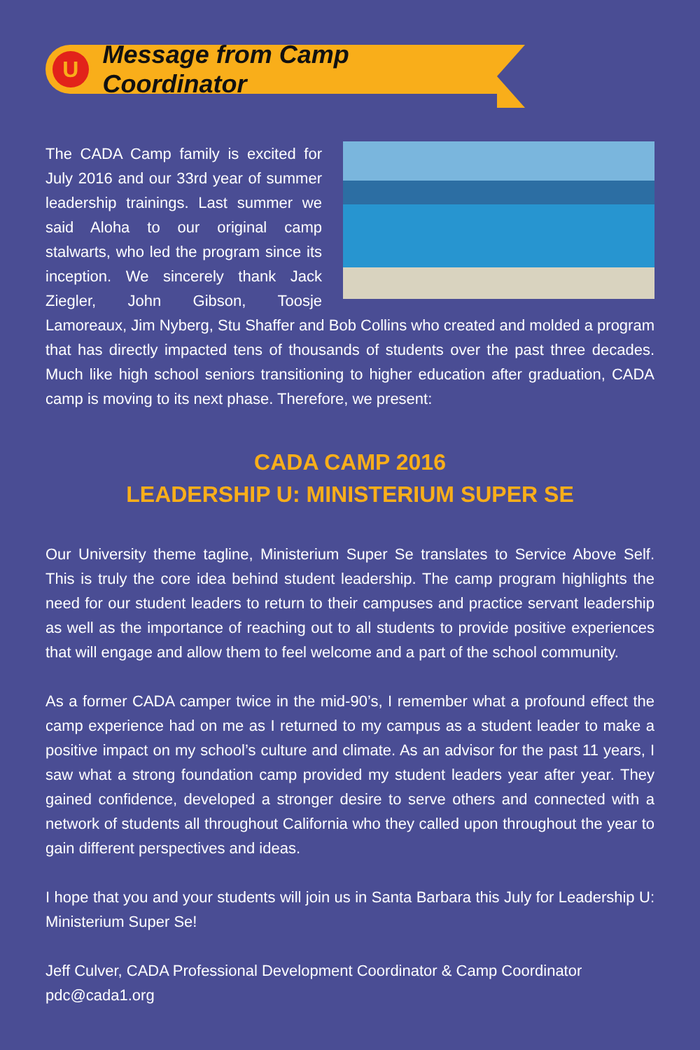U
Message from Camp Coordinator
The CADA Camp family is excited for July 2016 and our 33rd year of summer leadership trainings. Last summer we said Aloha to our original camp stalwarts, who led the program since its inception. We sincerely thank Jack Ziegler, John Gibson, Toosje Lamoreaux, Jim Nyberg, Stu Shaffer and Bob Collins who created and molded a program that has directly impacted tens of thousands of students over the past three decades. Much like high school seniors transitioning to higher education after graduation, CADA camp is moving to its next phase. Therefore, we present:
CADA CAMP 2016
LEADERSHIP U: MINISTERIUM SUPER SE
Our University theme tagline, Ministerium Super Se translates to Service Above Self. This is truly the core idea behind student leadership. The camp program highlights the need for our student leaders to return to their campuses and practice servant leadership as well as the importance of reaching out to all students to provide positive experiences that will engage and allow them to feel welcome and a part of the school community.
As a former CADA camper twice in the mid-90’s, I remember what a profound effect the camp experience had on me as I returned to my campus as a student leader to make a positive impact on my school’s culture and climate. As an advisor for the past 11 years, I saw what a strong foundation camp provided my student leaders year after year. They gained confidence, developed a stronger desire to serve others and connected with a network of students all throughout California who they called upon throughout the year to gain different perspectives and ideas.
I hope that you and your students will join us in Santa Barbara this July for Leadership U: Ministerium Super Se!
Jeff Culver, CADA Professional Development Coordinator & Camp Coordinator
pdc@cada1.org